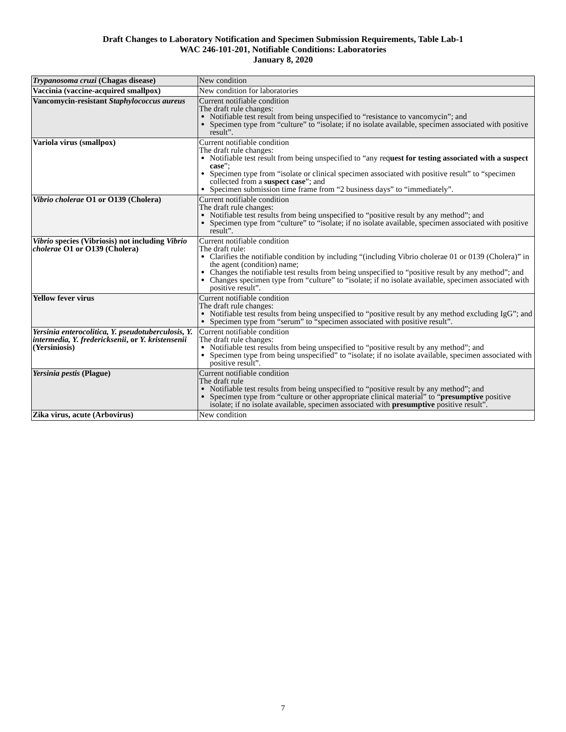Draft Changes to Laboratory Notification and Specimen Submission Requirements, Table Lab-1
WAC 246-101-201, Notifiable Conditions: Laboratories
January 8, 2020
| Trypanosoma cruzi (Chagas disease) | New condition |
| Vaccinia (vaccine-acquired smallpox) | New condition for laboratories |
| Vancomycin-resistant Staphylococcus aureus | Current notifiable condition The draft rule changes: Notifiable test result from being unspecified to “resistance to vancomycin”; and Specimen type from “culture” to “isolate; if no isolate available, specimen associated with positive result”. |
| Variola virus (smallpox) | Current notifiable condition The draft rule changes: Notifiable test result from being unspecified to “any req uest for testing associated with a suspect case ”; Specimen type from “isolate or clinical specimen associated with positive result” to “specimen collected from a suspect case ”; and Specimen submission time frame from “2 business days” to “immediately”. |
| Vibrio cholerae O1 or O139 (Cholera) | Current notifiable condition The draft rule changes: Notifiable test results from being unspecified to “positive result by any method”; and Specimen type from “culture” to “isolate; if no isolate available, specimen associated with positive result”. |
| Vibrio species (Vibriosis) not including Vibrio cholerae O1 or O139 (Cholera) | Current notifiable condition The draft rule: Clarifies the notifiable condition by including “(including Vibrio cholerae 01 or 0139 (Cholera)” in the agent (condition) name; Changes the notifiable test results from being unspecified to “positive result by any method”; and Changes specimen type from “culture” to “isolate; if no isolate available, specimen associated with positive result”. |
| Yellow fever virus | Current notifiable condition The draft rule changes: Notifiable test results from being unspecified to “positive result by any method excluding IgG”; and Specimen type from “serum” to “specimen associated with positive result”. |
| Yersinia enterocolitica, Y. pseudotuberculosis, Y. intermedia, Y. fredericksenii , or Y. kristensenii (Yersiniosis) | Current notifiable condition The draft rule changes: Notifiable test results from being unspecified to “positive result by any method”; and Specimen type from being unspecified” to “isolate; if no isolate available, specimen associated with positive result”. |
| Yersinia pestis (Plague) | Current notifiable condition The draft rule Notifiable test results from being unspecified to “positive result by any method”; and Specimen type from “culture or other appropriate clinical material” to “ presumptive positive isolate; if no isolate available, specimen associated with presumptive positive result”. |
| Zika virus, acute (Arbovirus) | New condition |
7